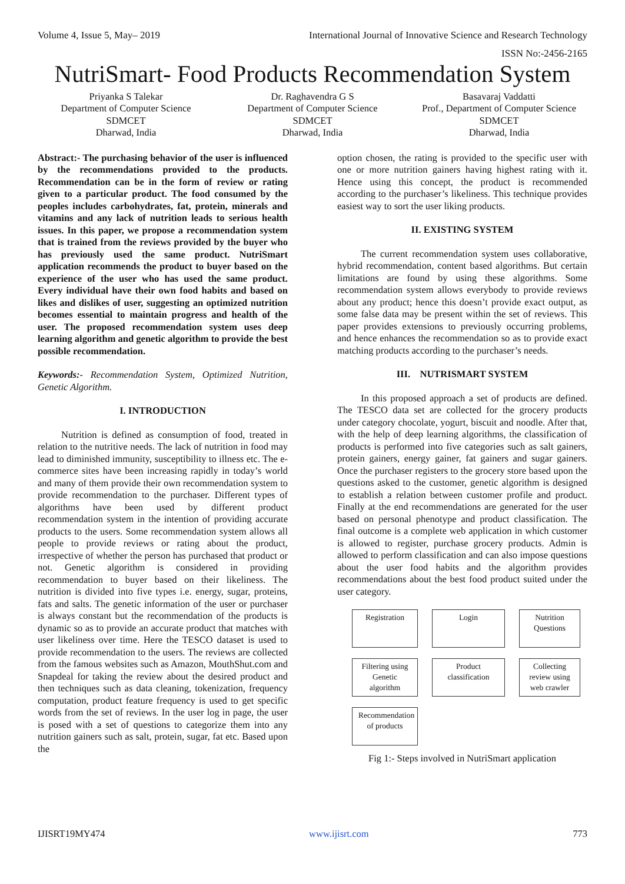Volume 4, Issue 5, May– 2019 International Journal of Innovative Science and Research Technology
ISSN No:-2456-2165
NutriSmart- Food Products Recommendation System
Priyanka S Talekar
Department of Computer Science
SDMCET
Dharwad, India
Dr. Raghavendra G S
Department of Computer Science
SDMCET
Dharwad, India
Basavaraj Vaddatti
Prof., Department of Computer Science
SDMCET
Dharwad, India
Abstract:- The purchasing behavior of the user is influenced by the recommendations provided to the products. Recommendation can be in the form of review or rating given to a particular product. The food consumed by the peoples includes carbohydrates, fat, protein, minerals and vitamins and any lack of nutrition leads to serious health issues. In this paper, we propose a recommendation system that is trained from the reviews provided by the buyer who has previously used the same product. NutriSmart application recommends the product to buyer based on the experience of the user who has used the same product. Every individual have their own food habits and based on likes and dislikes of user, suggesting an optimized nutrition becomes essential to maintain progress and health of the user. The proposed recommendation system uses deep learning algorithm and genetic algorithm to provide the best possible recommendation.
Keywords:- Recommendation System, Optimized Nutrition, Genetic Algorithm.
I. INTRODUCTION
Nutrition is defined as consumption of food, treated in relation to the nutritive needs. The lack of nutrition in food may lead to diminished immunity, susceptibility to illness etc. The e-commerce sites have been increasing rapidly in today’s world and many of them provide their own recommendation system to provide recommendation to the purchaser. Different types of algorithms have been used by different product recommendation system in the intention of providing accurate products to the users. Some recommendation system allows all people to provide reviews or rating about the product, irrespective of whether the person has purchased that product or not. Genetic algorithm is considered in providing recommendation to buyer based on their likeliness. The nutrition is divided into five types i.e. energy, sugar, proteins, fats and salts. The genetic information of the user or purchaser is always constant but the recommendation of the products is dynamic so as to provide an accurate product that matches with user likeliness over time. Here the TESCO dataset is used to provide recommendation to the users. The reviews are collected from the famous websites such as Amazon, MouthShut.com and Snapdeal for taking the review about the desired product and then techniques such as data cleaning, tokenization, frequency computation, product feature frequency is used to get specific words from the set of reviews. In the user log in page, the user is posed with a set of questions to categorize them into any nutrition gainers such as salt, protein, sugar, fat etc. Based upon the
option chosen, the rating is provided to the specific user with one or more nutrition gainers having highest rating with it. Hence using this concept, the product is recommended according to the purchaser’s likeliness. This technique provides easiest way to sort the user liking products.
II. EXISTING SYSTEM
The current recommendation system uses collaborative, hybrid recommendation, content based algorithms. But certain limitations are found by using these algorithms. Some recommendation system allows everybody to provide reviews about any product; hence this doesn’t provide exact output, as some false data may be present within the set of reviews. This paper provides extensions to previously occurring problems, and hence enhances the recommendation so as to provide exact matching products according to the purchaser’s needs.
III. NUTRISMART SYSTEM
In this proposed approach a set of products are defined. The TESCO data set are collected for the grocery products under category chocolate, yogurt, biscuit and noodle. After that, with the help of deep learning algorithms, the classification of products is performed into five categories such as salt gainers, protein gainers, energy gainer, fat gainers and sugar gainers. Once the purchaser registers to the grocery store based upon the questions asked to the customer, genetic algorithm is designed to establish a relation between customer profile and product. Finally at the end recommendations are generated for the user based on personal phenotype and product classification. The final outcome is a complete web application in which customer is allowed to register, purchase grocery products. Admin is allowed to perform classification and can also impose questions about the user food habits and the algorithm provides recommendations about the best food product suited under the user category.
Registration
Login
Nutrition Questions
Filtering using Genetic algorithm
Product classification
Collecting review using web crawler
Recommendation of products
Fig 1:- Steps involved in NutriSmart application
IJISRT19MY474 www.ijisrt.com 773